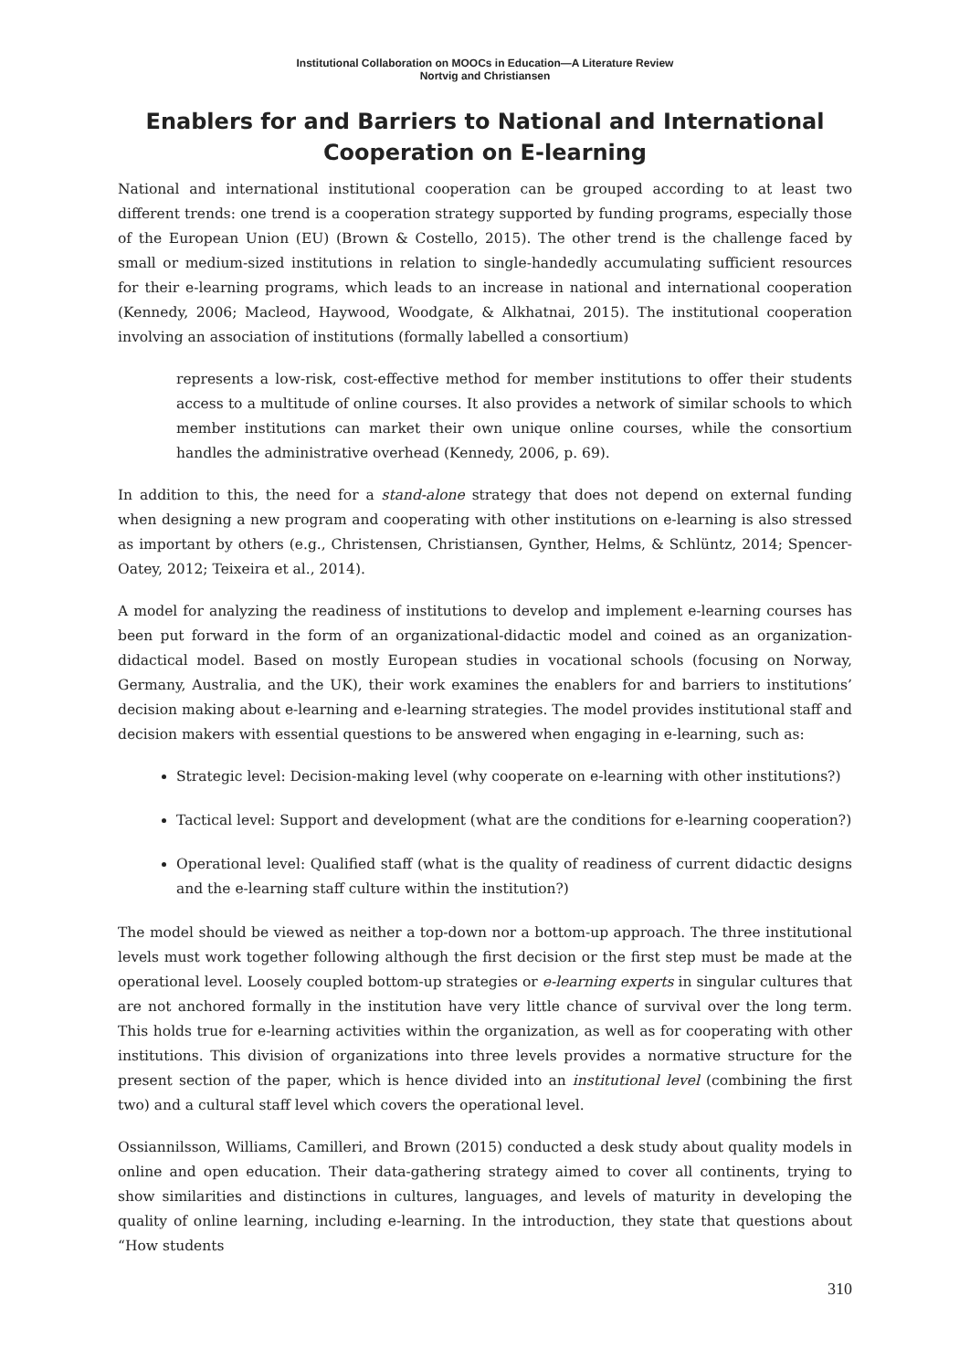Institutional Collaboration on MOOCs in Education—A Literature Review
Nortvig and Christiansen
Enablers for and Barriers to National and International Cooperation on E-learning
National and international institutional cooperation can be grouped according to at least two different trends: one trend is a cooperation strategy supported by funding programs, especially those of the European Union (EU) (Brown & Costello, 2015). The other trend is the challenge faced by small or medium-sized institutions in relation to single-handedly accumulating sufficient resources for their e-learning programs, which leads to an increase in national and international cooperation (Kennedy, 2006; Macleod, Haywood, Woodgate, & Alkhatnai, 2015). The institutional cooperation involving an association of institutions (formally labelled a consortium)
represents a low-risk, cost-effective method for member institutions to offer their students access to a multitude of online courses. It also provides a network of similar schools to which member institutions can market their own unique online courses, while the consortium handles the administrative overhead (Kennedy, 2006, p. 69).
In addition to this, the need for a stand-alone strategy that does not depend on external funding when designing a new program and cooperating with other institutions on e-learning is also stressed as important by others (e.g., Christensen, Christiansen, Gynther, Helms, & Schlüntz, 2014; Spencer-Oatey, 2012; Teixeira et al., 2014).
A model for analyzing the readiness of institutions to develop and implement e-learning courses has been put forward in the form of an organizational-didactic model and coined as an organization-didactical model. Based on mostly European studies in vocational schools (focusing on Norway, Germany, Australia, and the UK), their work examines the enablers for and barriers to institutions’ decision making about e-learning and e-learning strategies. The model provides institutional staff and decision makers with essential questions to be answered when engaging in e-learning, such as:
Strategic level: Decision-making level (why cooperate on e-learning with other institutions?)
Tactical level: Support and development (what are the conditions for e-learning cooperation?)
Operational level: Qualified staff (what is the quality of readiness of current didactic designs and the e-learning staff culture within the institution?)
The model should be viewed as neither a top-down nor a bottom-up approach. The three institutional levels must work together following although the first decision or the first step must be made at the operational level. Loosely coupled bottom-up strategies or e-learning experts in singular cultures that are not anchored formally in the institution have very little chance of survival over the long term. This holds true for e-learning activities within the organization, as well as for cooperating with other institutions. This division of organizations into three levels provides a normative structure for the present section of the paper, which is hence divided into an institutional level (combining the first two) and a cultural staff level which covers the operational level.
Ossiannilsson, Williams, Camilleri, and Brown (2015) conducted a desk study about quality models in online and open education. Their data-gathering strategy aimed to cover all continents, trying to show similarities and distinctions in cultures, languages, and levels of maturity in developing the quality of online learning, including e-learning. In the introduction, they state that questions about “How students
310